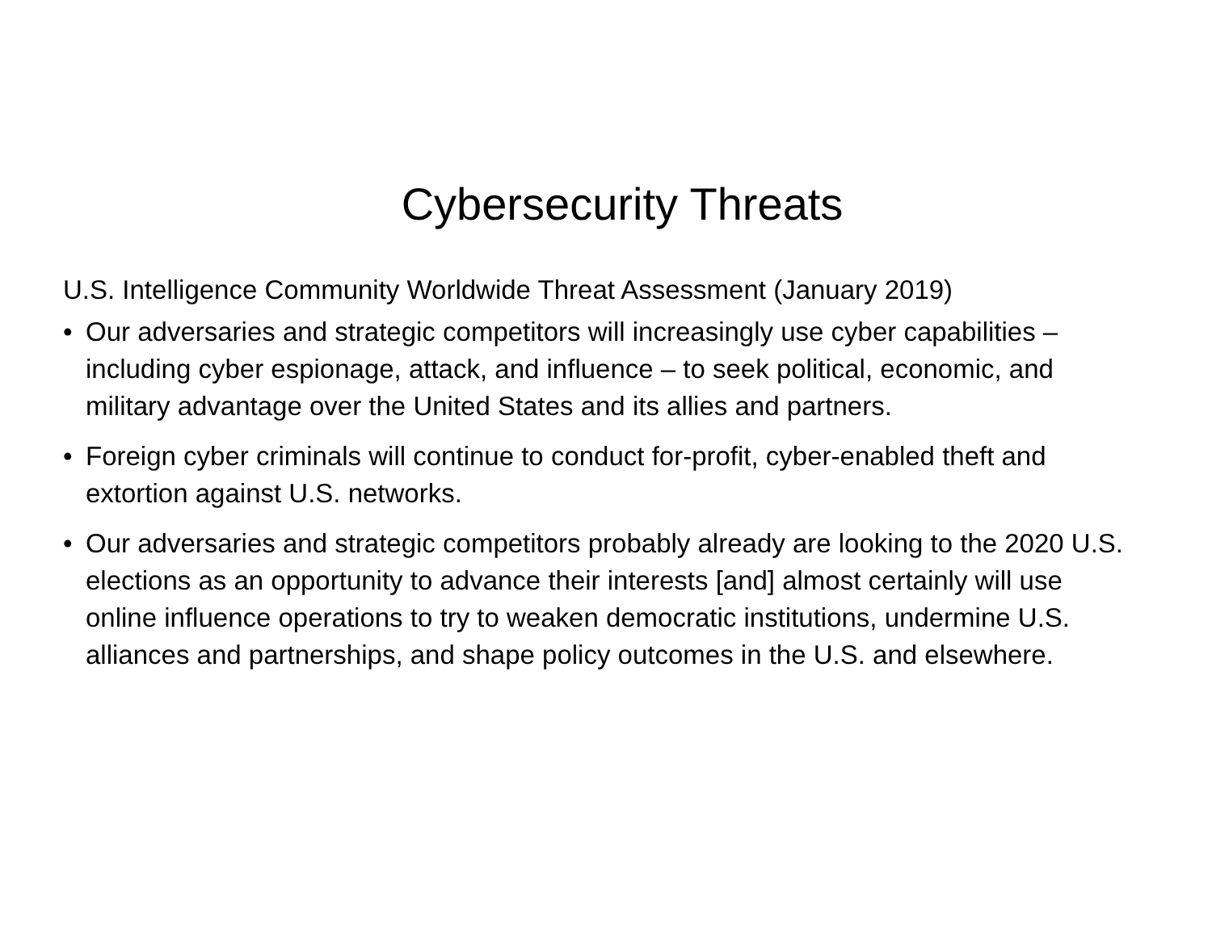Cybersecurity Threats
U.S. Intelligence Community Worldwide Threat Assessment (January 2019)
• Our adversaries and strategic competitors will increasingly use cyber capabilities – including cyber espionage, attack, and influence – to seek political, economic, and military advantage over the United States and its allies and partners.
• Foreign cyber criminals will continue to conduct for-profit, cyber-enabled theft and extortion against U.S. networks.
• Our adversaries and strategic competitors probably already are looking to the 2020 U.S. elections as an opportunity to advance their interests [and] almost certainly will use online influence operations to try to weaken democratic institutions, undermine U.S. alliances and partnerships, and shape policy outcomes in the U.S. and elsewhere.